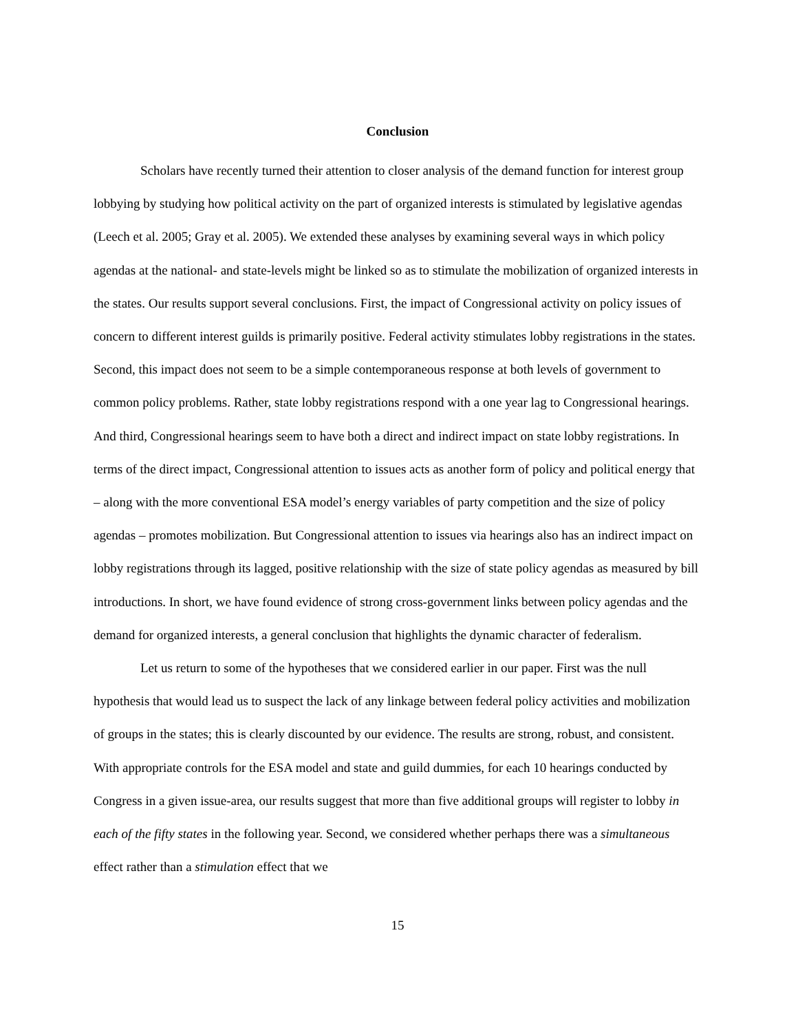Conclusion
Scholars have recently turned their attention to closer analysis of the demand function for interest group lobbying by studying how political activity on the part of organized interests is stimulated by legislative agendas (Leech et al. 2005; Gray et al. 2005). We extended these analyses by examining several ways in which policy agendas at the national- and state-levels might be linked so as to stimulate the mobilization of organized interests in the states. Our results support several conclusions. First, the impact of Congressional activity on policy issues of concern to different interest guilds is primarily positive. Federal activity stimulates lobby registrations in the states. Second, this impact does not seem to be a simple contemporaneous response at both levels of government to common policy problems. Rather, state lobby registrations respond with a one year lag to Congressional hearings. And third, Congressional hearings seem to have both a direct and indirect impact on state lobby registrations. In terms of the direct impact, Congressional attention to issues acts as another form of policy and political energy that – along with the more conventional ESA model’s energy variables of party competition and the size of policy agendas – promotes mobilization. But Congressional attention to issues via hearings also has an indirect impact on lobby registrations through its lagged, positive relationship with the size of state policy agendas as measured by bill introductions. In short, we have found evidence of strong cross-government links between policy agendas and the demand for organized interests, a general conclusion that highlights the dynamic character of federalism.
Let us return to some of the hypotheses that we considered earlier in our paper. First was the null hypothesis that would lead us to suspect the lack of any linkage between federal policy activities and mobilization of groups in the states; this is clearly discounted by our evidence. The results are strong, robust, and consistent. With appropriate controls for the ESA model and state and guild dummies, for each 10 hearings conducted by Congress in a given issue-area, our results suggest that more than five additional groups will register to lobby in each of the fifty states in the following year. Second, we considered whether perhaps there was a simultaneous effect rather than a stimulation effect that we
15